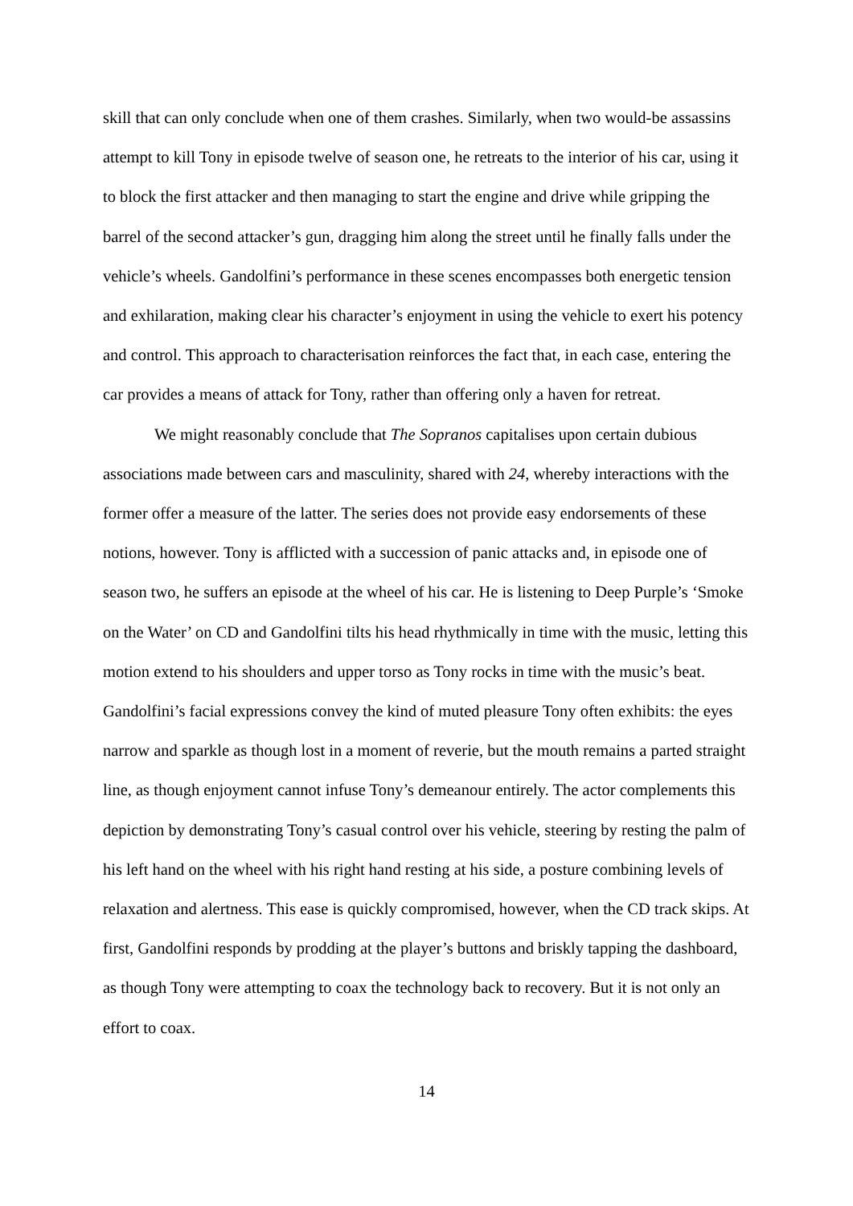skill that can only conclude when one of them crashes. Similarly, when two would-be assassins attempt to kill Tony in episode twelve of season one, he retreats to the interior of his car, using it to block the first attacker and then managing to start the engine and drive while gripping the barrel of the second attacker’s gun, dragging him along the street until he finally falls under the vehicle’s wheels. Gandolfini’s performance in these scenes encompasses both energetic tension and exhilaration, making clear his character’s enjoyment in using the vehicle to exert his potency and control. This approach to characterisation reinforces the fact that, in each case, entering the car provides a means of attack for Tony, rather than offering only a haven for retreat.
We might reasonably conclude that The Sopranos capitalises upon certain dubious associations made between cars and masculinity, shared with 24, whereby interactions with the former offer a measure of the latter. The series does not provide easy endorsements of these notions, however. Tony is afflicted with a succession of panic attacks and, in episode one of season two, he suffers an episode at the wheel of his car. He is listening to Deep Purple’s ‘Smoke on the Water’ on CD and Gandolfini tilts his head rhythmically in time with the music, letting this motion extend to his shoulders and upper torso as Tony rocks in time with the music’s beat. Gandolfini’s facial expressions convey the kind of muted pleasure Tony often exhibits: the eyes narrow and sparkle as though lost in a moment of reverie, but the mouth remains a parted straight line, as though enjoyment cannot infuse Tony’s demeanour entirely. The actor complements this depiction by demonstrating Tony’s casual control over his vehicle, steering by resting the palm of his left hand on the wheel with his right hand resting at his side, a posture combining levels of relaxation and alertness. This ease is quickly compromised, however, when the CD track skips. At first, Gandolfini responds by prodding at the player’s buttons and briskly tapping the dashboard, as though Tony were attempting to coax the technology back to recovery. But it is not only an effort to coax.
14